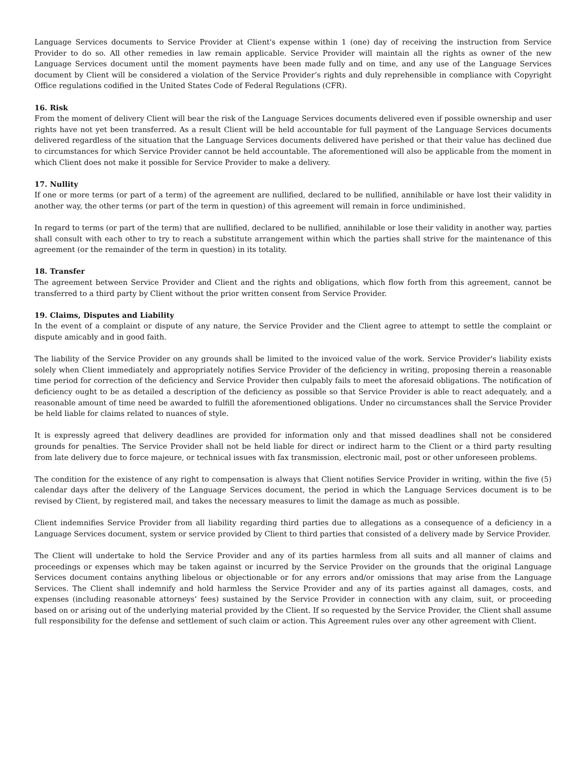Language Services documents to Service Provider at Client's expense within 1 (one) day of receiving the instruction from Service Provider to do so. All other remedies in law remain applicable. Service Provider will maintain all the rights as owner of the new Language Services document until the moment payments have been made fully and on time, and any use of the Language Services document by Client will be considered a violation of the Service Provider’s rights and duly reprehensible in compliance with Copyright Office regulations codified in the United States Code of Federal Regulations (CFR).
16. Risk
From the moment of delivery Client will bear the risk of the Language Services documents delivered even if possible ownership and user rights have not yet been transferred. As a result Client will be held accountable for full payment of the Language Services documents delivered regardless of the situation that the Language Services documents delivered have perished or that their value has declined due to circumstances for which Service Provider cannot be held accountable. The aforementioned will also be applicable from the moment in which Client does not make it possible for Service Provider to make a delivery.
17. Nullity
If one or more terms (or part of a term) of the agreement are nullified, declared to be nullified, annihilable or have lost their validity in another way, the other terms (or part of the term in question) of this agreement will remain in force undiminished.
In regard to terms (or part of the term) that are nullified, declared to be nullified, annihilable or lose their validity in another way, parties shall consult with each other to try to reach a substitute arrangement within which the parties shall strive for the maintenance of this agreement (or the remainder of the term in question) in its totality.
18. Transfer
The agreement between Service Provider and Client and the rights and obligations, which flow forth from this agreement, cannot be transferred to a third party by Client without the prior written consent from Service Provider.
19. Claims, Disputes and Liability
In the event of a complaint or dispute of any nature, the Service Provider and the Client agree to attempt to settle the complaint or dispute amicably and in good faith.
The liability of the Service Provider on any grounds shall be limited to the invoiced value of the work. Service Provider's liability exists solely when Client immediately and appropriately notifies Service Provider of the deficiency in writing, proposing therein a reasonable time period for correction of the deficiency and Service Provider then culpably fails to meet the aforesaid obligations. The notification of deficiency ought to be as detailed a description of the deficiency as possible so that Service Provider is able to react adequately, and a reasonable amount of time need be awarded to fulfill the aforementioned obligations. Under no circumstances shall the Service Provider be held liable for claims related to nuances of style.
It is expressly agreed that delivery deadlines are provided for information only and that missed deadlines shall not be considered grounds for penalties. The Service Provider shall not be held liable for direct or indirect harm to the Client or a third party resulting from late delivery due to force majeure, or technical issues with fax transmission, electronic mail, post or other unforeseen problems.
The condition for the existence of any right to compensation is always that Client notifies Service Provider in writing, within the five (5) calendar days after the delivery of the Language Services document, the period in which the Language Services document is to be revised by Client, by registered mail, and takes the necessary measures to limit the damage as much as possible.
Client indemnifies Service Provider from all liability regarding third parties due to allegations as a consequence of a deficiency in a Language Services document, system or service provided by Client to third parties that consisted of a delivery made by Service Provider.
The Client will undertake to hold the Service Provider and any of its parties harmless from all suits and all manner of claims and proceedings or expenses which may be taken against or incurred by the Service Provider on the grounds that the original Language Services document contains anything libelous or objectionable or for any errors and/or omissions that may arise from the Language Services. The Client shall indemnify and hold harmless the Service Provider and any of its parties against all damages, costs, and expenses (including reasonable attorneys’ fees) sustained by the Service Provider in connection with any claim, suit, or proceeding based on or arising out of the underlying material provided by the Client. If so requested by the Service Provider, the Client shall assume full responsibility for the defense and settlement of such claim or action. This Agreement rules over any other agreement with Client.